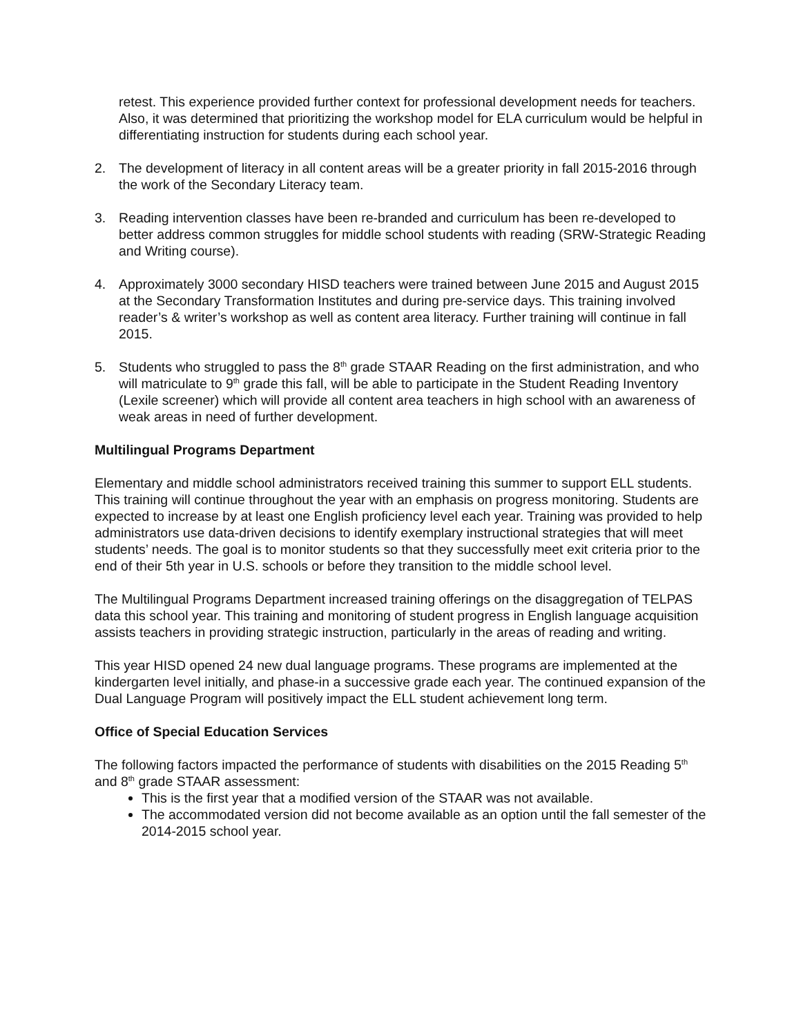retest. This experience provided further context for professional development needs for teachers. Also, it was determined that prioritizing the workshop model for ELA curriculum would be helpful in differentiating instruction for students during each school year.
2. The development of literacy in all content areas will be a greater priority in fall 2015-2016 through the work of the Secondary Literacy team.
3. Reading intervention classes have been re-branded and curriculum has been re-developed to better address common struggles for middle school students with reading (SRW-Strategic Reading and Writing course).
4. Approximately 3000 secondary HISD teachers were trained between June 2015 and August 2015 at the Secondary Transformation Institutes and during pre-service days. This training involved reader’s & writer’s workshop as well as content area literacy. Further training will continue in fall 2015.
5. Students who struggled to pass the 8<sup>th</sup> grade STAAR Reading on the first administration, and who will matriculate to 9<sup>th</sup> grade this fall, will be able to participate in the Student Reading Inventory (Lexile screener) which will provide all content area teachers in high school with an awareness of weak areas in need of further development.
Multilingual Programs Department
Elementary and middle school administrators received training this summer to support ELL students. This training will continue throughout the year with an emphasis on progress monitoring. Students are expected to increase by at least one English proficiency level each year. Training was provided to help administrators use data-driven decisions to identify exemplary instructional strategies that will meet students’ needs. The goal is to monitor students so that they successfully meet exit criteria prior to the end of their 5th year in U.S. schools or before they transition to the middle school level.
The Multilingual Programs Department increased training offerings on the disaggregation of TELPAS data this school year. This training and monitoring of student progress in English language acquisition assists teachers in providing strategic instruction, particularly in the areas of reading and writing.
This year HISD opened 24 new dual language programs. These programs are implemented at the kindergarten level initially, and phase-in a successive grade each year. The continued expansion of the Dual Language Program will positively impact the ELL student achievement long term.
Office of Special Education Services
The following factors impacted the performance of students with disabilities on the 2015 Reading 5<sup>th</sup> and 8<sup>th</sup> grade STAAR assessment:
This is the first year that a modified version of the STAAR was not available.
The accommodated version did not become available as an option until the fall semester of the 2014-2015 school year.